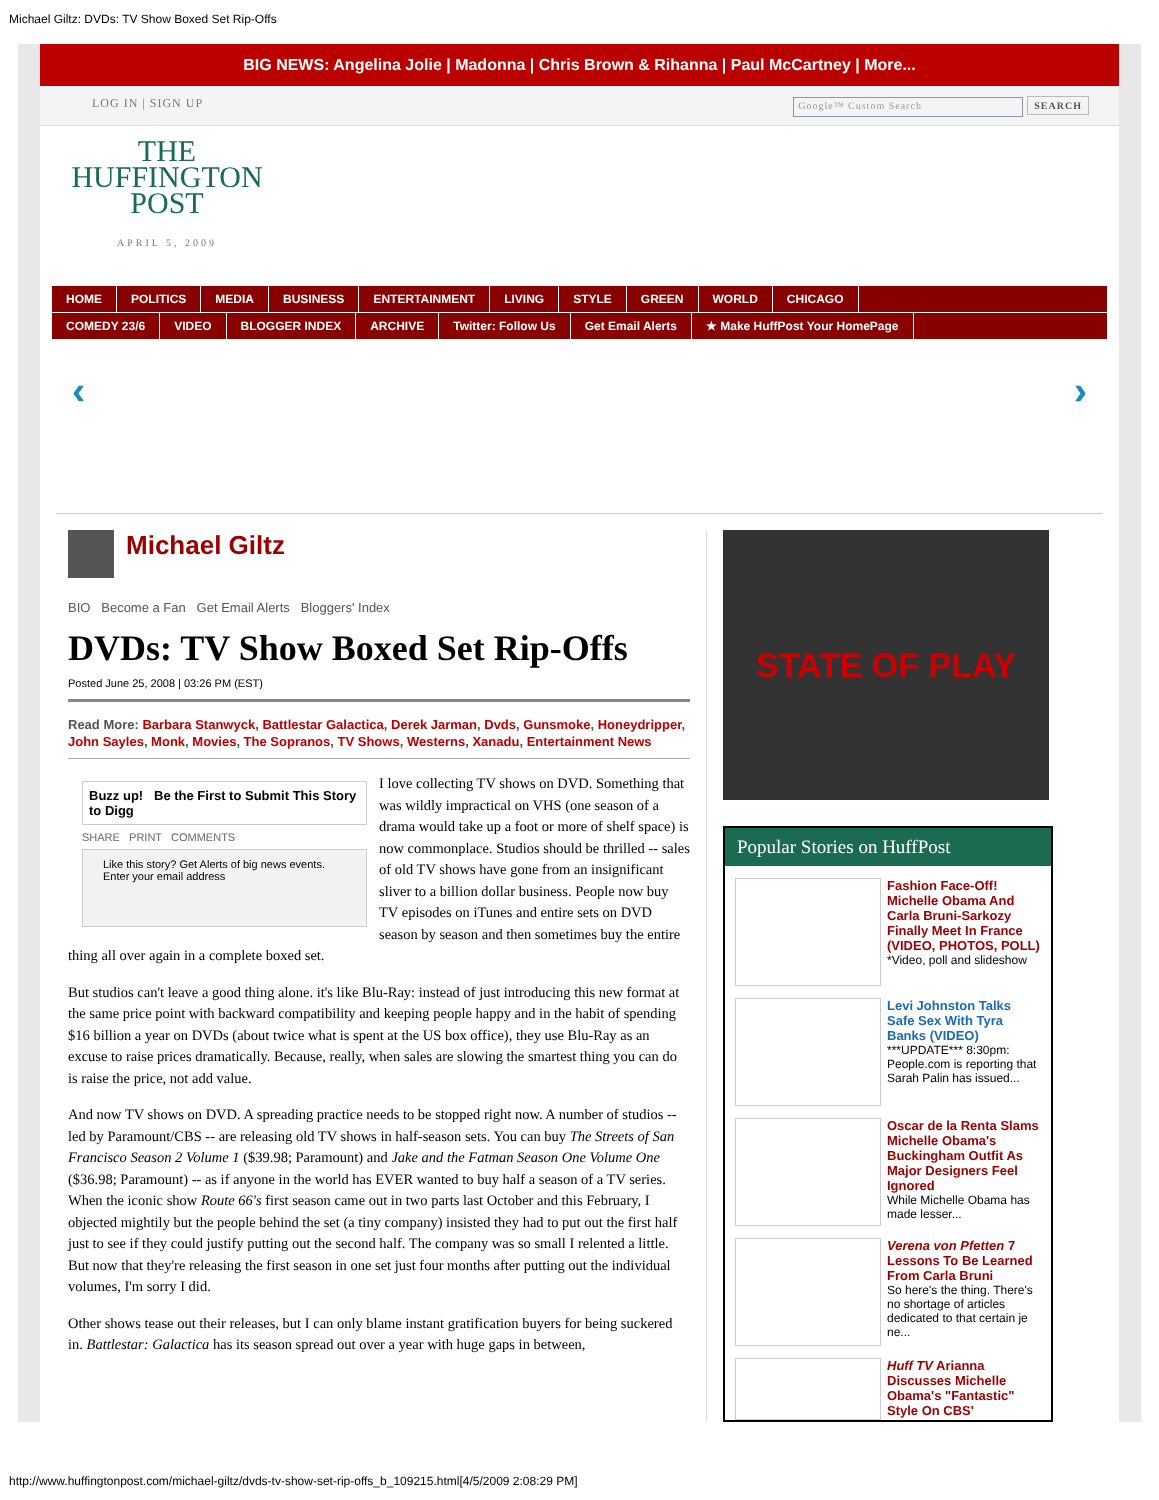Michael Giltz: DVDs: TV Show Boxed Set Rip-Offs
BIG NEWS: Angelina Jolie | Madonna | Chris Brown & Rihanna | Paul McCartney | More...
LOG IN | SIGN UP Google™ Custom Search SEARCH
THE
HUFFINGTON
POST
APRIL 5, 2009
HOME POLITICS MEDIA BUSINESS ENTERTAINMENT LIVING STYLE GREEN WORLD CHICAGO
COMEDY 23/6 VIDEO BLOGGER INDEX ARCHIVE Twitter: Follow Us Get Email Alerts ★ Make HuffPost Your HomePage
‹ ›
Michael Giltz
BIO Become a Fan Get Email Alerts Bloggers' Index
DVDs: TV Show Boxed Set Rip-Offs
Posted June 25, 2008 | 03:26 PM (EST)
Read More: Barbara Stanwyck, Battlestar Galactica, Derek Jarman, Dvds, Gunsmoke, Honeydripper, John Sayles, Monk, Movies, The Sopranos, TV Shows, Westerns, Xanadu, Entertainment News
Buzz up! Be the First to Submit This Story to Digg
SHARE PRINT COMMENTS
Like this story? Get Alerts of big news events. Enter your email address
I love collecting TV shows on DVD. Something that was wildly impractical on VHS (one season of a drama would take up a foot or more of shelf space) is now commonplace. Studios should be thrilled -- sales of old TV shows have gone from an insignificant sliver to a billion dollar business. People now buy TV episodes on iTunes and entire sets on DVD season by season and then sometimes buy the entire thing all over again in a complete boxed set.
But studios can't leave a good thing alone. it's like Blu-Ray: instead of just introducing this new format at the same price point with backward compatibility and keeping people happy and in the habit of spending $16 billion a year on DVDs (about twice what is spent at the US box office), they use Blu-Ray as an excuse to raise prices dramatically. Because, really, when sales are slowing the smartest thing you can do is raise the price, not add value.
And now TV shows on DVD. A spreading practice needs to be stopped right now. A number of studios -- led by Paramount/CBS -- are releasing old TV shows in half-season sets. You can buy The Streets of San Francisco Season 2 Volume 1 ($39.98; Paramount) and Jake and the Fatman Season One Volume One ($36.98; Paramount) -- as if anyone in the world has EVER wanted to buy half a season of a TV series. When the iconic show Route 66's first season came out in two parts last October and this February, I objected mightily but the people behind the set (a tiny company) insisted they had to put out the first half just to see if they could justify putting out the second half. The company was so small I relented a little. But now that they're releasing the first season in one set just four months after putting out the individual volumes, I'm sorry I did.
Other shows tease out their releases, but I can only blame instant gratification buyers for being suckered in. Battlestar: Galactica has its season spread out over a year with huge gaps in between,
STATE OF PLAY
Popular Stories on HuffPost
Fashion Face-Off! Michelle Obama And Carla Bruni-Sarkozy Finally Meet In France (VIDEO, PHOTOS, POLL)
*Video, poll and slideshow
Levi Johnston Talks Safe Sex With Tyra Banks (VIDEO)
***UPDATE*** 8:30pm: People.com is reporting that Sarah Palin has issued...
Oscar de la Renta Slams Michelle Obama's Buckingham Outfit As Major Designers Feel Ignored
While Michelle Obama has made lesser...
Verena von Pfetten 7 Lessons To Be Learned From Carla Bruni
So here's the thing. There's no shortage of articles dedicated to that certain je ne...
Huff TV Arianna Discusses Michelle Obama's "Fantastic" Style On CBS'
http://www.huffingtonpost.com/michael-giltz/dvds-tv-show-set-rip-offs_b_109215.html[4/5/2009 2:08:29 PM]